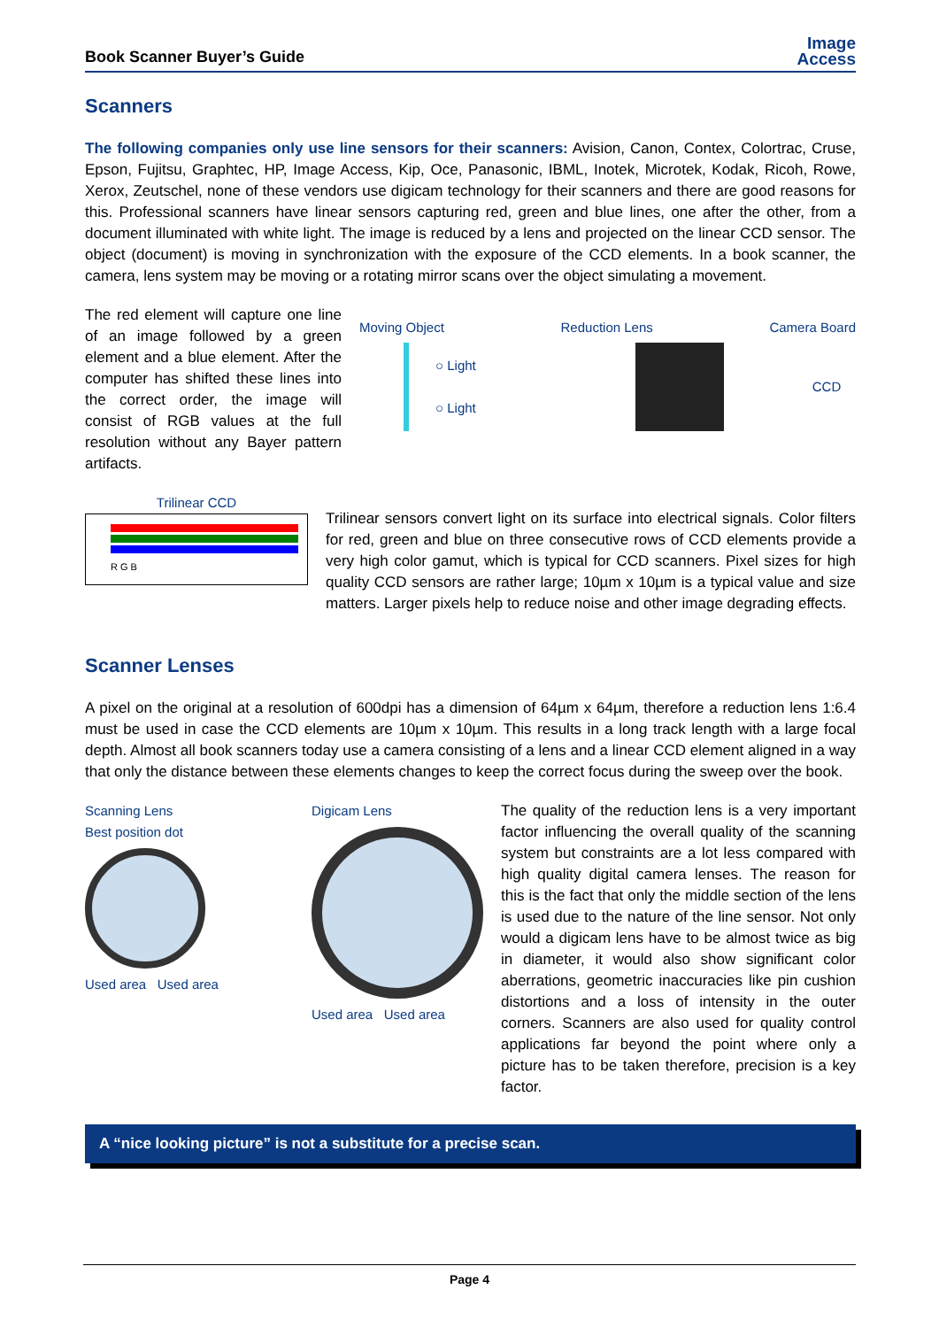Book Scanner Buyer’s Guide
Image
Access
Scanners
The following companies only use line sensors for their scanners: Avision, Canon, Contex, Colortrac, Cruse, Epson, Fujitsu, Graphtec, HP, Image Access, Kip, Oce, Panasonic, IBML, Inotek, Microtek, Kodak, Ricoh, Rowe, Xerox, Zeutschel, none of these vendors use digicam technology for their scanners and there are good reasons for this. Professional scanners have linear sensors capturing red, green and blue lines, one after the other, from a document illuminated with white light. The image is reduced by a lens and projected on the linear CCD sensor. The object (document) is moving in synchronization with the exposure of the CCD elements. In a book scanner, the camera, lens system may be moving or a rotating mirror scans over the object simulating a movement.
The red element will capture one line of an image followed by a green element and a blue element. After the computer has shifted these lines into the correct order, the image will consist of RGB values at the full resolution without any Bayer pattern artifacts.
Moving Object Reduction Lens Camera Board
○ Light
○ Light
CCD
Trilinear CCD
R G B
Trilinear sensors convert light on its surface into electrical signals. Color filters for red, green and blue on three consecutive rows of CCD elements provide a very high color gamut, which is typical for CCD scanners. Pixel sizes for high quality CCD sensors are rather large; 10µm x 10µm is a typical value and size matters. Larger pixels help to reduce noise and other image degrading effects.
Scanner Lenses
A pixel on the original at a resolution of 600dpi has a dimension of 64µm x 64µm, therefore a reduction lens 1:6.4 must be used in case the CCD elements are 10µm x 10µm. This results in a long track length with a large focal depth. Almost all book scanners today use a camera consisting of a lens and a linear CCD element aligned in a way that only the distance between these elements changes to keep the correct focus during the sweep over the book.
Scanning Lens
Best position dot
Used area Used area
Digicam Lens
Used area Used area
The quality of the reduction lens is a very important factor influencing the overall quality of the scanning system but constraints are a lot less compared with high quality digital camera lenses. The reason for this is the fact that only the middle section of the lens is used due to the nature of the line sensor. Not only would a digicam lens have to be almost twice as big in diameter, it would also show significant color aberrations, geometric inaccuracies like pin cushion distortions and a loss of intensity in the outer corners. Scanners are also used for quality control applications far beyond the point where only a picture has to be taken therefore, precision is a key factor.
A “nice looking picture” is not a substitute for a precise scan.
Page 4